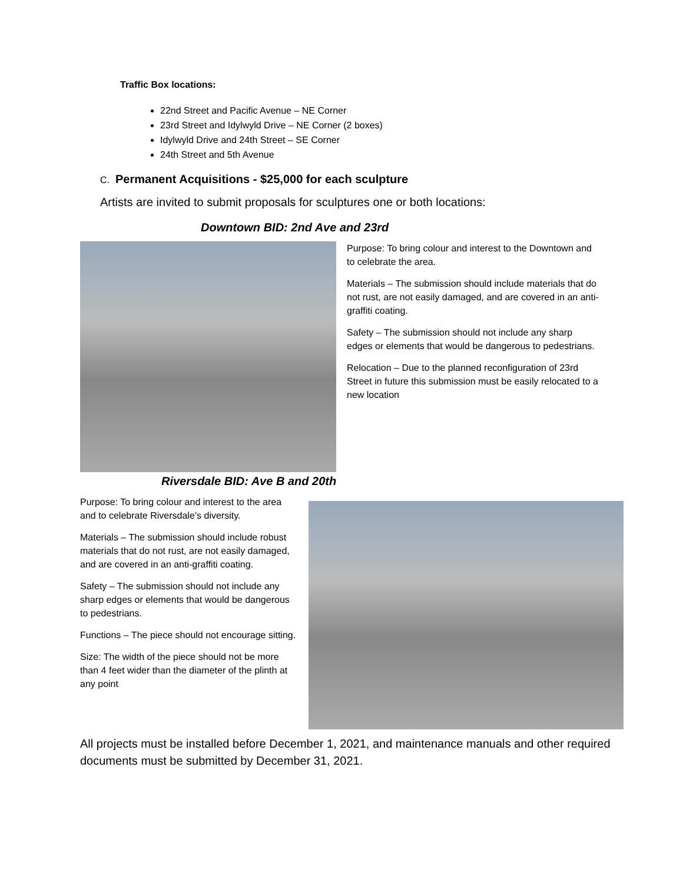Traffic Box locations:
22nd Street and Pacific Avenue – NE Corner
23rd Street and Idylwyld Drive – NE Corner (2 boxes)
Idylwyld Drive and 24th Street – SE Corner
24th Street and 5th Avenue
C. Permanent Acquisitions - $25,000 for each sculpture
Artists are invited to submit proposals for sculptures one or both locations:
Downtown BID: 2nd Ave and 23rd
Purpose: To bring colour and interest to the Downtown and to celebrate the area.
Materials – The submission should include materials that do not rust, are not easily damaged, and are covered in an anti-graffiti coating.
Safety – The submission should not include any sharp edges or elements that would be dangerous to pedestrians.
Relocation – Due to the planned reconfiguration of 23rd Street in future this submission must be easily relocated to a new location
Riversdale BID: Ave B and 20th
Purpose: To bring colour and interest to the area and to celebrate Riversdale’s diversity.
Materials – The submission should include robust materials that do not rust, are not easily damaged, and are covered in an anti-graffiti coating.
Safety – The submission should not include any sharp edges or elements that would be dangerous to pedestrians.
Functions – The piece should not encourage sitting.
Size: The width of the piece should not be more than 4 feet wider than the diameter of the plinth at any point
All projects must be installed before December 1, 2021, and maintenance manuals and other required documents must be submitted by December 31, 2021.